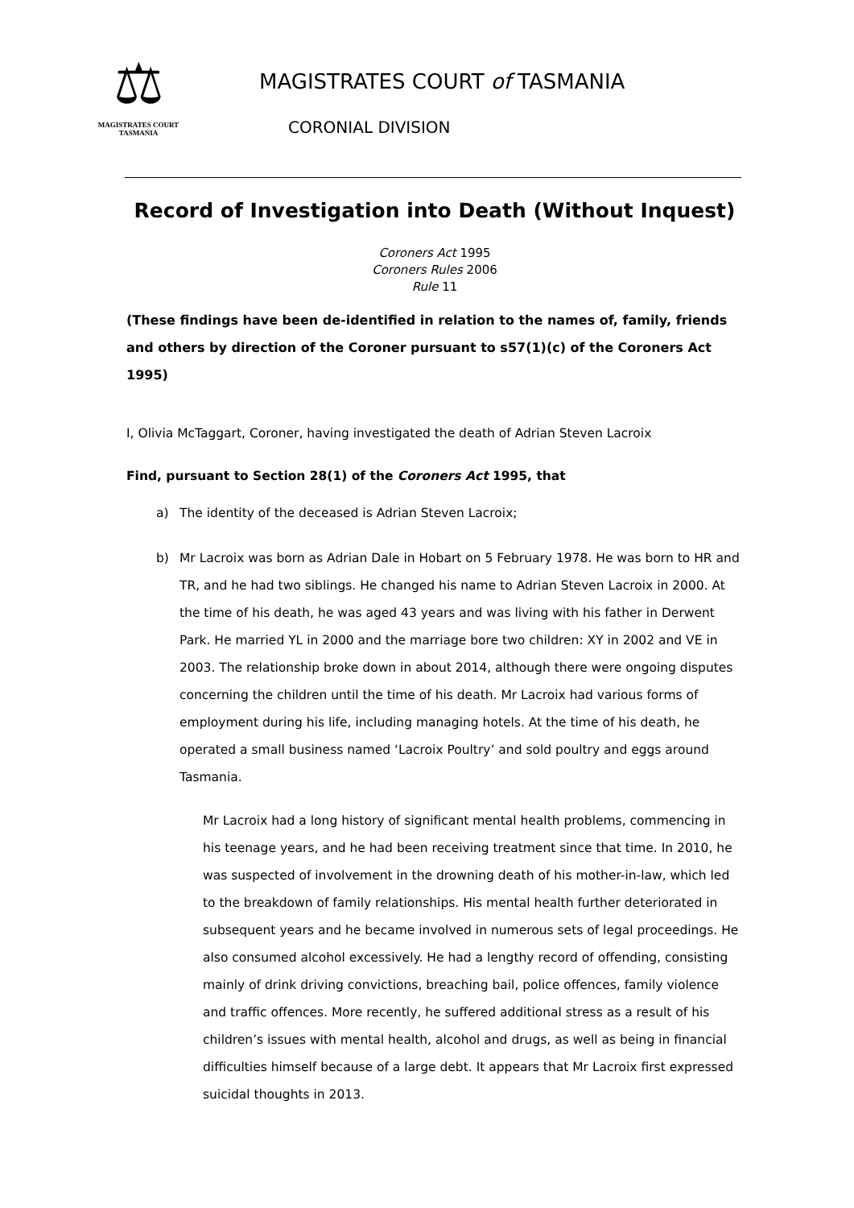⚖
MAGISTRATES COURT
TASMANIA
MAGISTRATES COURT of TASMANIA
CORONIAL DIVISION
Record of Investigation into Death (Without Inquest)
Coroners Act 1995
Coroners Rules 2006
Rule 11
(These findings have been de-identified in relation to the names of, family, friends and others by direction of the Coroner pursuant to s57(1)(c) of the Coroners Act 1995)
I, Olivia McTaggart, Coroner, having investigated the death of Adrian Steven Lacroix
Find, pursuant to Section 28(1) of the Coroners Act 1995, that
a) The identity of the deceased is Adrian Steven Lacroix;
b) Mr Lacroix was born as Adrian Dale in Hobart on 5 February 1978. He was born to HR and TR, and he had two siblings. He changed his name to Adrian Steven Lacroix in 2000. At the time of his death, he was aged 43 years and was living with his father in Derwent Park. He married YL in 2000 and the marriage bore two children: XY in 2002 and VE in 2003. The relationship broke down in about 2014, although there were ongoing disputes concerning the children until the time of his death. Mr Lacroix had various forms of employment during his life, including managing hotels. At the time of his death, he operated a small business named ‘Lacroix Poultry’ and sold poultry and eggs around Tasmania.
Mr Lacroix had a long history of significant mental health problems, commencing in his teenage years, and he had been receiving treatment since that time. In 2010, he was suspected of involvement in the drowning death of his mother-in-law, which led to the breakdown of family relationships. His mental health further deteriorated in subsequent years and he became involved in numerous sets of legal proceedings. He also consumed alcohol excessively. He had a lengthy record of offending, consisting mainly of drink driving convictions, breaching bail, police offences, family violence and traffic offences. More recently, he suffered additional stress as a result of his children’s issues with mental health, alcohol and drugs, as well as being in financial difficulties himself because of a large debt. It appears that Mr Lacroix first expressed suicidal thoughts in 2013.